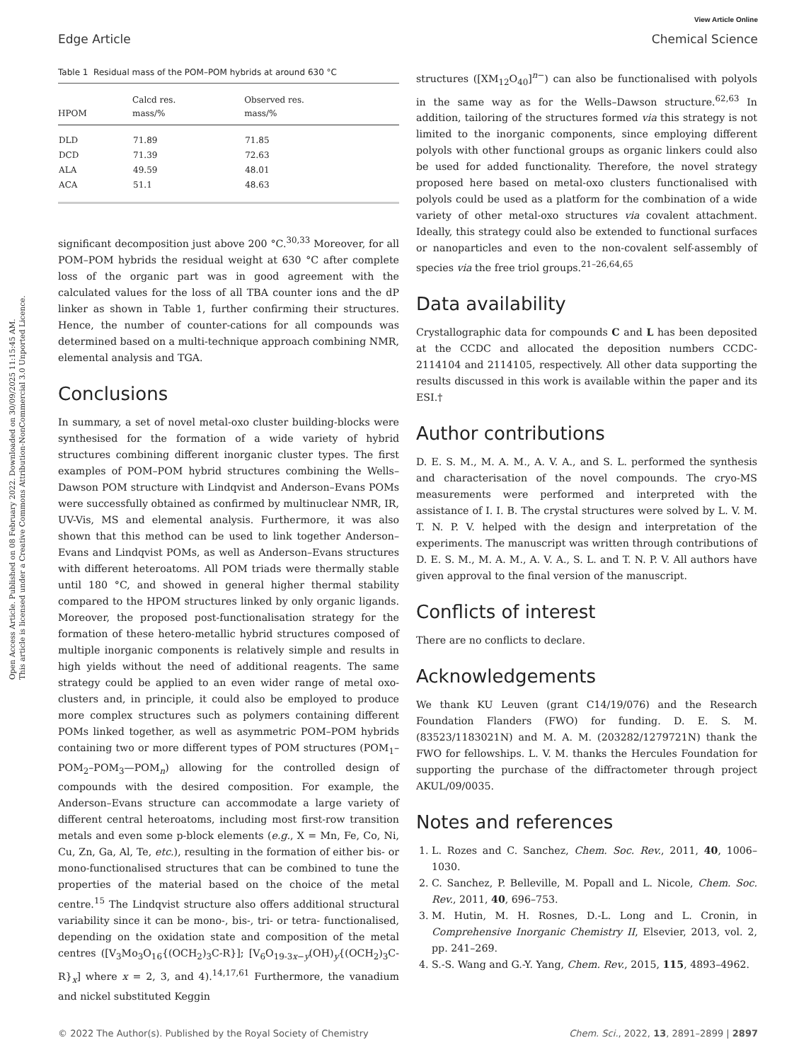Open Access Article. Published on 08 February 2022. Downloaded on 30/09/2025 11:15:45 AM.
This article is licensed under a Creative Commons Attribution-NonCommercial 3.0 Unported Licence.
View Article Online
Edge Article Chemical Science
Table 1 Residual mass of the POM–POM hybrids at around 630 °C
| HPOM | Calcd res. mass/% | Observed res. mass/% |
| --- | --- | --- |
| DLD | 71.89 | 71.85 |
| DCD | 71.39 | 72.63 |
| ALA | 49.59 | 48.01 |
| ACA | 51.1 | 48.63 |
significant decomposition just above 200 °C.<sup>30,33</sup> Moreover, for all POM–POM hybrids the residual weight at 630 °C after complete loss of the organic part was in good agreement with the calculated values for the loss of all TBA counter ions and the dP linker as shown in Table 1, further confirming their structures. Hence, the number of counter-cations for all compounds was determined based on a multi-technique approach combining NMR, elemental analysis and TGA.
Conclusions
In summary, a set of novel metal-oxo cluster building-blocks were synthesised for the formation of a wide variety of hybrid structures combining different inorganic cluster types. The first examples of POM–POM hybrid structures combining the Wells–Dawson POM structure with Lindqvist and Anderson–Evans POMs were successfully obtained as confirmed by multinuclear NMR, IR, UV-Vis, MS and elemental analysis. Furthermore, it was also shown that this method can be used to link together Anderson–Evans and Lindqvist POMs, as well as Anderson–Evans structures with different heteroatoms. All POM triads were thermally stable until 180 °C, and showed in general higher thermal stability compared to the HPOM structures linked by only organic ligands. Moreover, the proposed post-functionalisation strategy for the formation of these hetero-metallic hybrid structures composed of multiple inorganic components is relatively simple and results in high yields without the need of additional reagents. The same strategy could be applied to an even wider range of metal oxo-clusters and, in principle, it could also be employed to produce more complex structures such as polymers containing different POMs linked together, as well as asymmetric POM–POM hybrids containing two or more different types of POM structures (POM<sub>1</sub>–POM<sub>2</sub>–POM<sub>3</sub>—POM<sub>n</sub>) allowing for the controlled design of compounds with the desired composition. For example, the Anderson–Evans structure can accommodate a large variety of different central heteroatoms, including most first-row transition metals and even some p-block elements (e.g., X = Mn, Fe, Co, Ni, Cu, Zn, Ga, Al, Te, etc.), resulting in the formation of either bis- or mono-functionalised structures that can be combined to tune the properties of the material based on the choice of the metal centre.<sup>15</sup> The Lindqvist structure also offers additional structural variability since it can be mono-, bis-, tri- or tetra- functionalised, depending on the oxidation state and composition of the metal centres ([V<sub>3</sub>Mo<sub>3</sub>O<sub>16</sub>{(OCH<sub>2</sub>)<sub>3</sub>C-R}]; [V<sub>6</sub>O<sub>19-3x−y</sub>(OH)<sub>y</sub>{(OCH<sub>2</sub>)<sub>3</sub>C-R}<sub>x</sub>] where x = 2, 3, and 4).<sup>14,17,61</sup> Furthermore, the vanadium and nickel substituted Keggin
structures ([XM<sub>12</sub>O<sub>40</sub>]<sup>n−</sup>) can also be functionalised with polyols in the same way as for the Wells–Dawson structure.<sup>62,63</sup> In addition, tailoring of the structures formed via this strategy is not limited to the inorganic components, since employing different polyols with other functional groups as organic linkers could also be used for added functionality. Therefore, the novel strategy proposed here based on metal-oxo clusters functionalised with polyols could be used as a platform for the combination of a wide variety of other metal-oxo structures via covalent attachment. Ideally, this strategy could also be extended to functional surfaces or nanoparticles and even to the non-covalent self-assembly of species via the free triol groups.<sup>21–26,64,65</sup>
Data availability
Crystallographic data for compounds C and L has been deposited at the CCDC and allocated the deposition numbers CCDC-2114104 and 2114105, respectively. All other data supporting the results discussed in this work is available within the paper and its ESI.†
Author contributions
D. E. S. M., M. A. M., A. V. A., and S. L. performed the synthesis and characterisation of the novel compounds. The cryo-MS measurements were performed and interpreted with the assistance of I. I. B. The crystal structures were solved by L. V. M. T. N. P. V. helped with the design and interpretation of the experiments. The manuscript was written through contributions of D. E. S. M., M. A. M., A. V. A., S. L. and T. N. P. V. All authors have given approval to the final version of the manuscript.
Conflicts of interest
There are no conflicts to declare.
Acknowledgements
We thank KU Leuven (grant C14/19/076) and the Research Foundation Flanders (FWO) for funding. D. E. S. M. (83523/1183021N) and M. A. M. (203282/1279721N) thank the FWO for fellowships. L. V. M. thanks the Hercules Foundation for supporting the purchase of the diffractometer through project AKUL/09/0035.
Notes and references
1. L. Rozes and C. Sanchez, Chem. Soc. Rev., 2011, 40, 1006–1030.
2. C. Sanchez, P. Belleville, M. Popall and L. Nicole, Chem. Soc. Rev., 2011, 40, 696–753.
3. M. Hutin, M. H. Rosnes, D.-L. Long and L. Cronin, in Comprehensive Inorganic Chemistry II, Elsevier, 2013, vol. 2, pp. 241–269.
4. S.-S. Wang and G.-Y. Yang, Chem. Rev., 2015, 115, 4893–4962.
© 2022 The Author(s). Published by the Royal Society of Chemistry Chem. Sci., 2022, 13, 2891–2899 | 2897